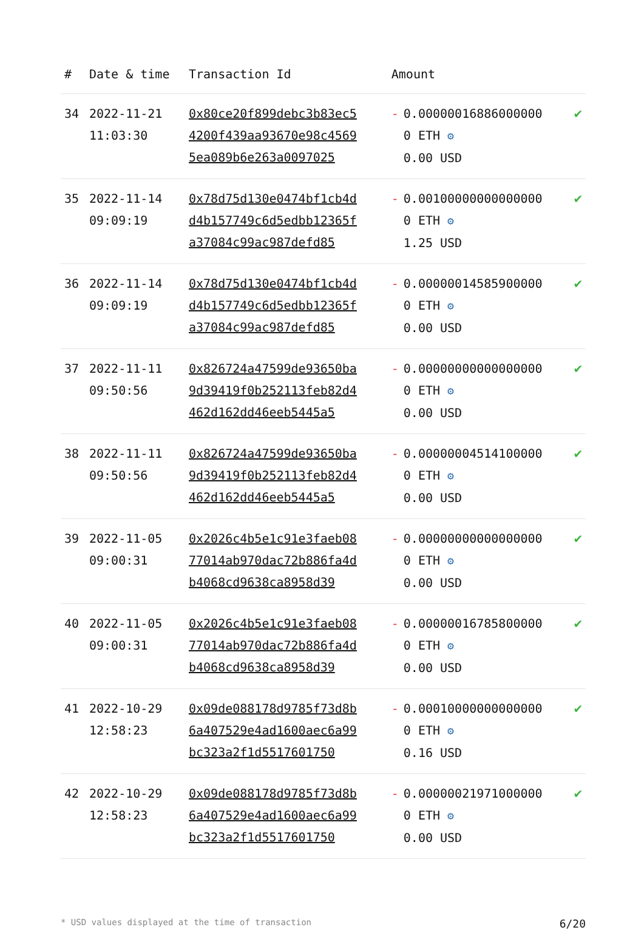| # | Date & time | Transaction Id | Amount | |
| --- | --- | --- | --- | --- |
| 34 | 2022-11-21 11:03:30 | 0x80ce20f899debc3b83ec54200f439aa93670e98c45695ea089b6e263a0097025 | - 0.000000168860000000 ETH ⚙ 0.00 USD | ✔ |
| 35 | 2022-11-14 09:09:19 | 0x78d75d130e0474bf1cb4dd4b157749c6d5edbb12365fa37084c99ac987defd85 | - 0.001000000000000000 ETH ⚙ 1.25 USD | ✔ |
| 36 | 2022-11-14 09:09:19 | 0x78d75d130e0474bf1cb4dd4b157749c6d5edbb12365fa37084c99ac987defd85 | - 0.000000145859000000 ETH ⚙ 0.00 USD | ✔ |
| 37 | 2022-11-11 09:50:56 | 0x826724a47599de93650ba9d39419f0b252113feb82d4462d162dd46eeb5445a5 | - 0.000000000000000000 ETH ⚙ 0.00 USD | ✔ |
| 38 | 2022-11-11 09:50:56 | 0x826724a47599de93650ba9d39419f0b252113feb82d4462d162dd46eeb5445a5 | - 0.000000045141000000 ETH ⚙ 0.00 USD | ✔ |
| 39 | 2022-11-05 09:00:31 | 0x2026c4b5e1c91e3faeb0877014ab970dac72b886fa4db4068cd9638ca8958d39 | - 0.000000000000000000 ETH ⚙ 0.00 USD | ✔ |
| 40 | 2022-11-05 09:00:31 | 0x2026c4b5e1c91e3faeb0877014ab970dac72b886fa4db4068cd9638ca8958d39 | - 0.000000167858000000 ETH ⚙ 0.00 USD | ✔ |
| 41 | 2022-10-29 12:58:23 | 0x09de088178d9785f73d8b6a407529e4ad1600aec6a99bc323a2f1d5517601750 | - 0.000100000000000000 ETH ⚙ 0.16 USD | ✔ |
| 42 | 2022-10-29 12:58:23 | 0x09de088178d9785f73d8b6a407529e4ad1600aec6a99bc323a2f1d5517601750 | - 0.000000219710000000 ETH ⚙ 0.00 USD | ✔ |
* USD values displayed at the time of transaction 6/20